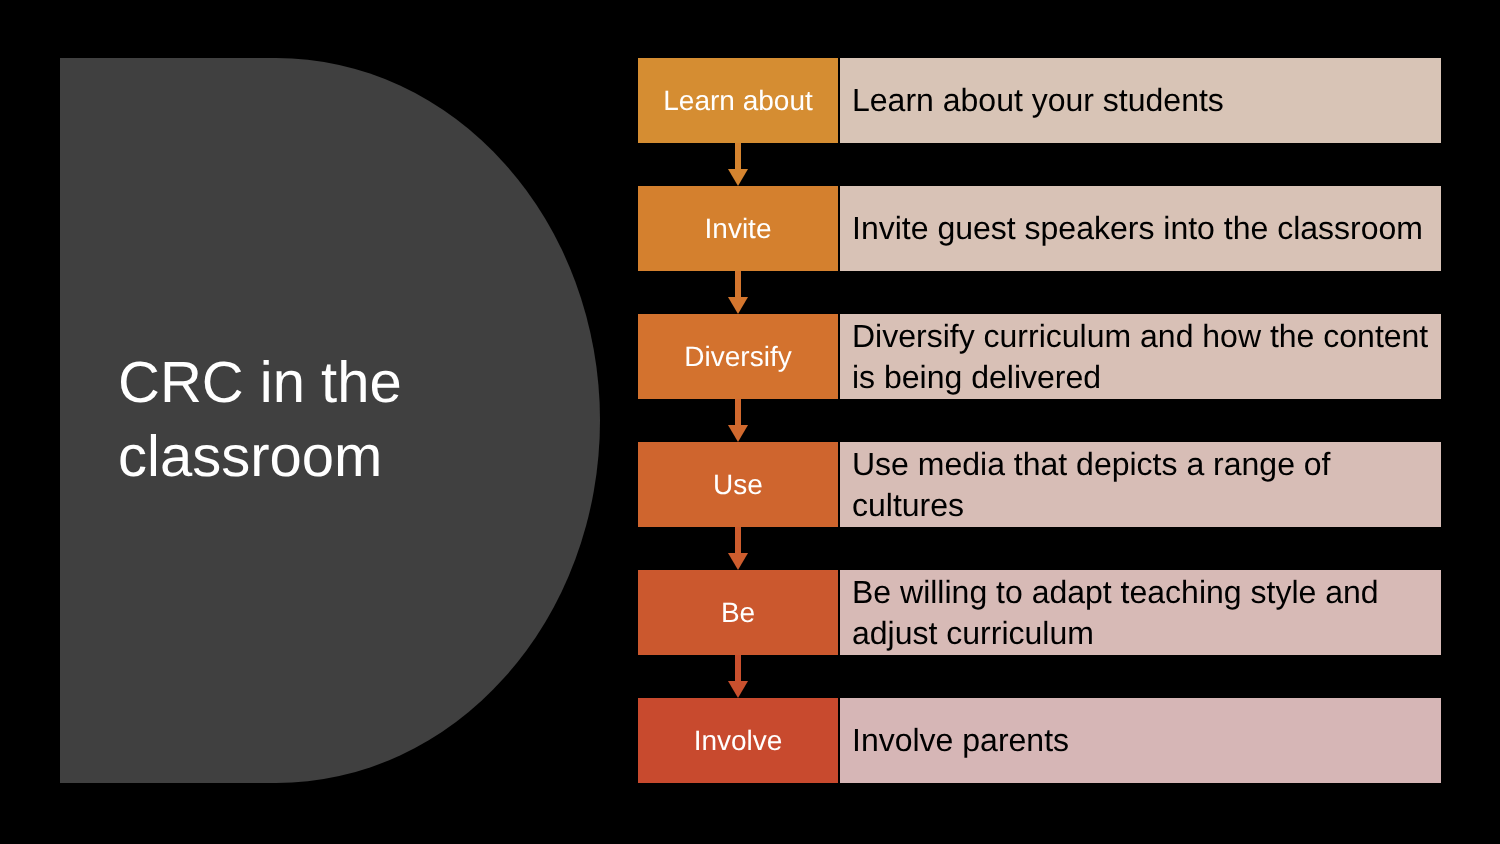CRC in the
classroom
Learn about
Learn about your students
Invite
Invite guest speakers into the classroom
Diversify
Diversify curriculum and how the content is being delivered
Use
Use media that depicts a range of cultures
Be
Be willing to adapt teaching style and adjust curriculum
Involve
Involve parents